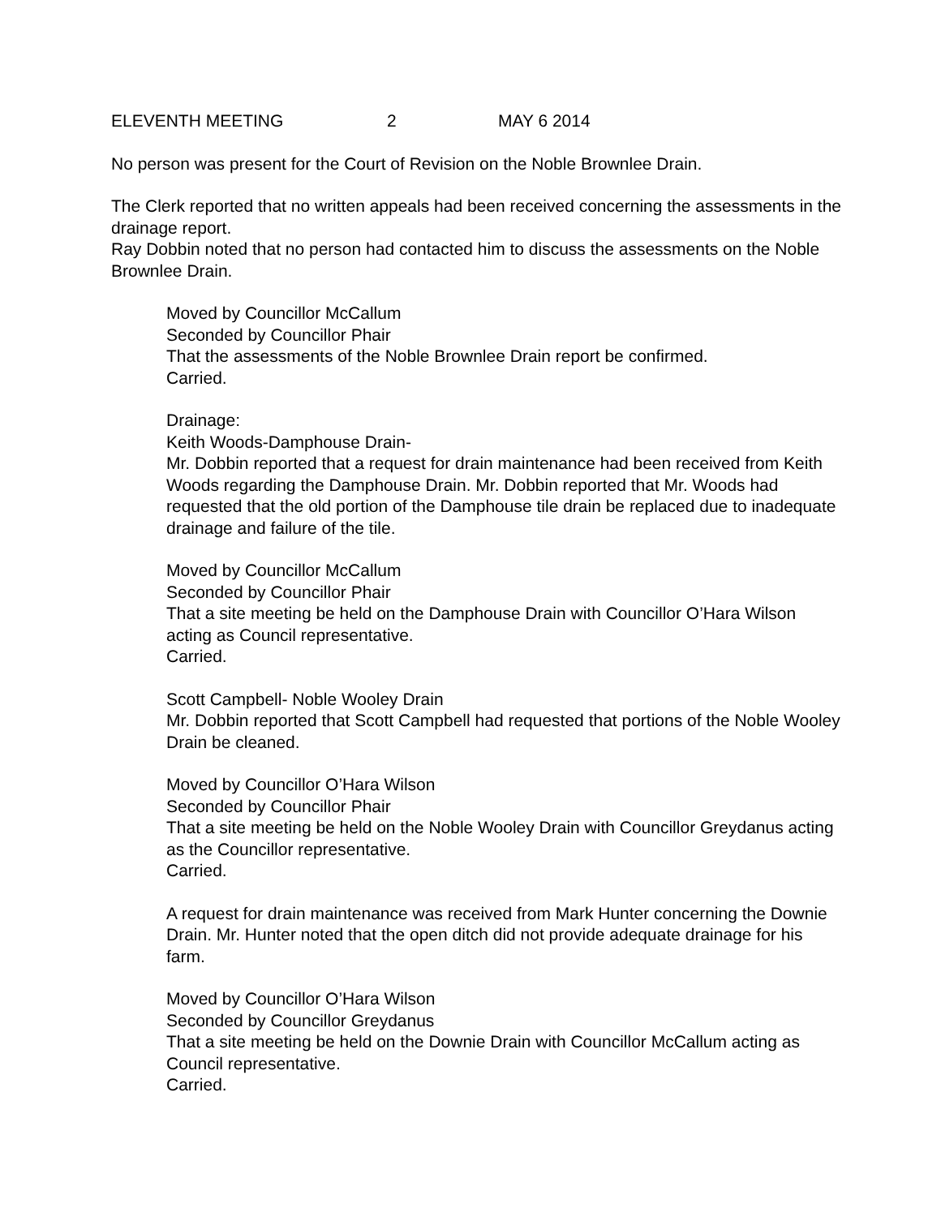ELEVENTH MEETING 2 MAY 6 2014
No person was present for the Court of Revision on the Noble Brownlee Drain.
The Clerk reported that no written appeals had been received concerning the assessments in the drainage report.
Ray Dobbin noted that no person had contacted him to discuss the assessments on the Noble Brownlee Drain.
Moved by Councillor McCallum
Seconded by Councillor Phair
That the assessments of the Noble Brownlee Drain report be confirmed.
Carried.
Drainage:
Keith Woods-Damphouse Drain-
Mr. Dobbin reported that a request for drain maintenance had been received from Keith Woods regarding the Damphouse Drain. Mr. Dobbin reported that Mr. Woods had requested that the old portion of the Damphouse tile drain be replaced due to inadequate drainage and failure of the tile.
Moved by Councillor McCallum
Seconded by Councillor Phair
That a site meeting be held on the Damphouse Drain with Councillor O’Hara Wilson acting as Council representative.
Carried.
Scott Campbell- Noble Wooley Drain
Mr. Dobbin reported that Scott Campbell had requested that portions of the Noble Wooley Drain be cleaned.
Moved by Councillor O’Hara Wilson
Seconded by Councillor Phair
That a site meeting be held on the Noble Wooley Drain with Councillor Greydanus acting as the Councillor representative.
Carried.
A request for drain maintenance was received from Mark Hunter concerning the Downie Drain. Mr. Hunter noted that the open ditch did not provide adequate drainage for his farm.
Moved by Councillor O’Hara Wilson
Seconded by Councillor Greydanus
That a site meeting be held on the Downie Drain with Councillor McCallum acting as Council representative.
Carried.